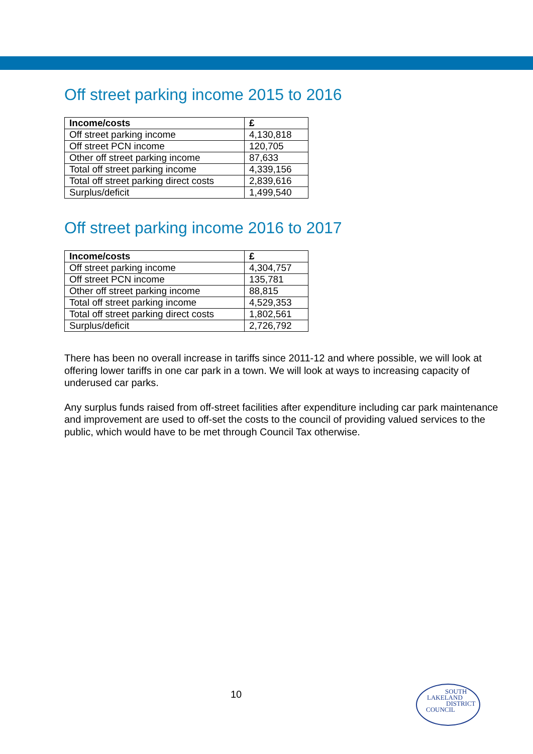Off street parking income 2015 to 2016
| Income/costs | £ |
| --- | --- |
| Off street parking income | 4,130,818 |
| Off street PCN income | 120,705 |
| Other off street parking income | 87,633 |
| Total off street parking income | 4,339,156 |
| Total off street parking direct costs | 2,839,616 |
| Surplus/deficit | 1,499,540 |
Off street parking income 2016 to 2017
| Income/costs | £ |
| --- | --- |
| Off street parking income | 4,304,757 |
| Off street PCN income | 135,781 |
| Other off street parking income | 88,815 |
| Total off street parking income | 4,529,353 |
| Total off street parking direct costs | 1,802,561 |
| Surplus/deficit | 2,726,792 |
There has been no overall increase in tariffs since 2011-12 and where possible, we will look at offering lower tariffs in one car park in a town. We will look at ways to increasing capacity of underused car parks.
Any surplus funds raised from off-street facilities after expenditure including car park maintenance and improvement are used to off-set the costs to the council of providing valued services to the public, which would have to be met through Council Tax otherwise.
10
SOUTH
LAKELAND
DISTRICT
COUNCIL